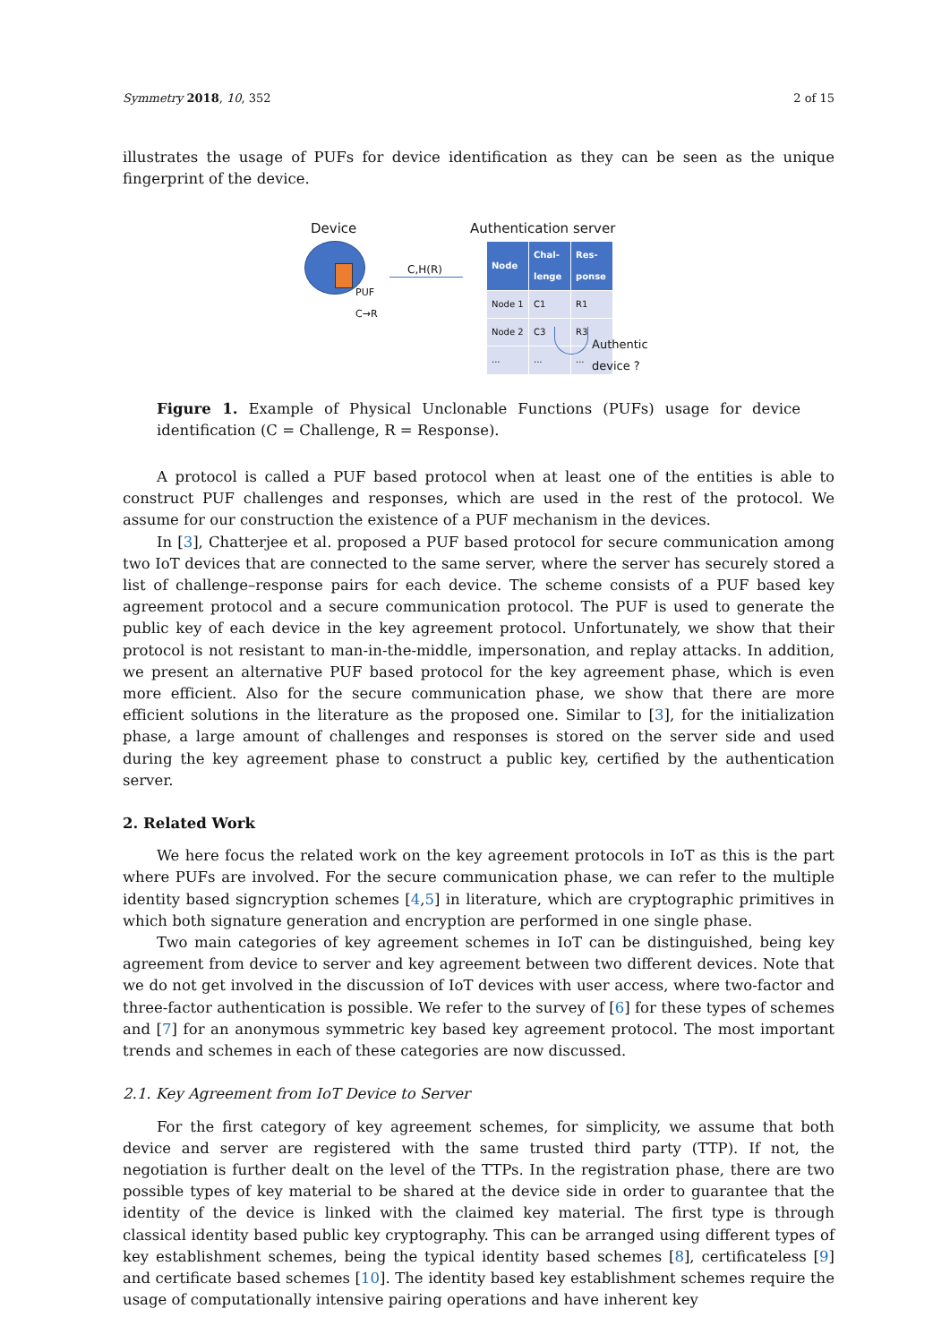Symmetry 2018, 10, 352 2 of 15
illustrates the usage of PUFs for device identification as they can be seen as the unique fingerprint of the device.
Device Authentication server
PUF
C→R
C,H(R)
| Node | Chal- lenge | Res- ponse |
| --- | --- | --- |
| Node 1 | C1 | R1 |
| Node 2 | C3 | R3 |
| ... | ... | ... |
Authentic
device ?
Figure 1. Example of Physical Unclonable Functions (PUFs) usage for device identification (C = Challenge, R = Response).
A protocol is called a PUF based protocol when at least one of the entities is able to construct PUF challenges and responses, which are used in the rest of the protocol. We assume for our construction the existence of a PUF mechanism in the devices.
In [3], Chatterjee et al. proposed a PUF based protocol for secure communication among two IoT devices that are connected to the same server, where the server has securely stored a list of challenge–response pairs for each device. The scheme consists of a PUF based key agreement protocol and a secure communication protocol. The PUF is used to generate the public key of each device in the key agreement protocol. Unfortunately, we show that their protocol is not resistant to man-in-the-middle, impersonation, and replay attacks. In addition, we present an alternative PUF based protocol for the key agreement phase, which is even more efficient. Also for the secure communication phase, we show that there are more efficient solutions in the literature as the proposed one. Similar to [3], for the initialization phase, a large amount of challenges and responses is stored on the server side and used during the key agreement phase to construct a public key, certified by the authentication server.
2. Related Work
We here focus the related work on the key agreement protocols in IoT as this is the part where PUFs are involved. For the secure communication phase, we can refer to the multiple identity based signcryption schemes [4,5] in literature, which are cryptographic primitives in which both signature generation and encryption are performed in one single phase.
Two main categories of key agreement schemes in IoT can be distinguished, being key agreement from device to server and key agreement between two different devices. Note that we do not get involved in the discussion of IoT devices with user access, where two-factor and three-factor authentication is possible. We refer to the survey of [6] for these types of schemes and [7] for an anonymous symmetric key based key agreement protocol. The most important trends and schemes in each of these categories are now discussed.
2.1. Key Agreement from IoT Device to Server
For the first category of key agreement schemes, for simplicity, we assume that both device and server are registered with the same trusted third party (TTP). If not, the negotiation is further dealt on the level of the TTPs. In the registration phase, there are two possible types of key material to be shared at the device side in order to guarantee that the identity of the device is linked with the claimed key material. The first type is through classical identity based public key cryptography. This can be arranged using different types of key establishment schemes, being the typical identity based schemes [8], certificateless [9] and certificate based schemes [10]. The identity based key establishment schemes require the usage of computationally intensive pairing operations and have inherent key